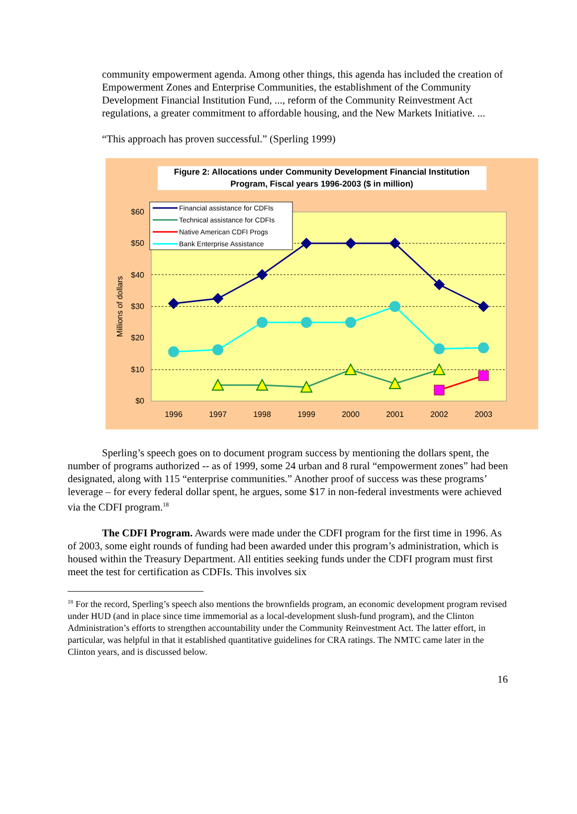community empowerment agenda. Among other things, this agenda has included the creation of Empowerment Zones and Enterprise Communities, the establishment of the Community Development Financial Institution Fund, ..., reform of the Community Reinvestment Act regulations, a greater commitment to affordable housing, and the New Markets Initiative. ...
“This approach has proven successful.” (Sperling 1999)
Figure 2: Allocations under Community Development Financial Institution
Program, Fiscal years 1996-2003 ($ in million)
$60
$50
$40
$30
$20
$10
$0
Millions of dollars
1996
1997
1998
1999
2000
2001
2002
2003
Financial assistance for CDFIs
Technical assistance for CDFIs
Native American CDFI Progs
Bank Enterprise Assistance
Sperling’s speech goes on to document program success by mentioning the dollars spent, the number of programs authorized -- as of 1999, some 24 urban and 8 rural “empowerment zones” had been designated, along with 115 “enterprise communities.” Another proof of success was these programs’ leverage – for every federal dollar spent, he argues, some $17 in non-federal investments were achieved via the CDFI program.<sup>18</sup>
The CDFI Program. Awards were made under the CDFI program for the first time in 1996. As of 2003, some eight rounds of funding had been awarded under this program’s administration, which is housed within the Treasury Department. All entities seeking funds under the CDFI program must first meet the test for certification as CDFIs. This involves six
<sup>18</sup> For the record, Sperling’s speech also mentions the brownfields program, an economic development program revised under HUD (and in place since time immemorial as a local-development slush-fund program), and the Clinton Administration’s efforts to strengthen accountability under the Community Reinvestment Act. The latter effort, in particular, was helpful in that it established quantitative guidelines for CRA ratings. The NMTC came later in the Clinton years, and is discussed below.
16